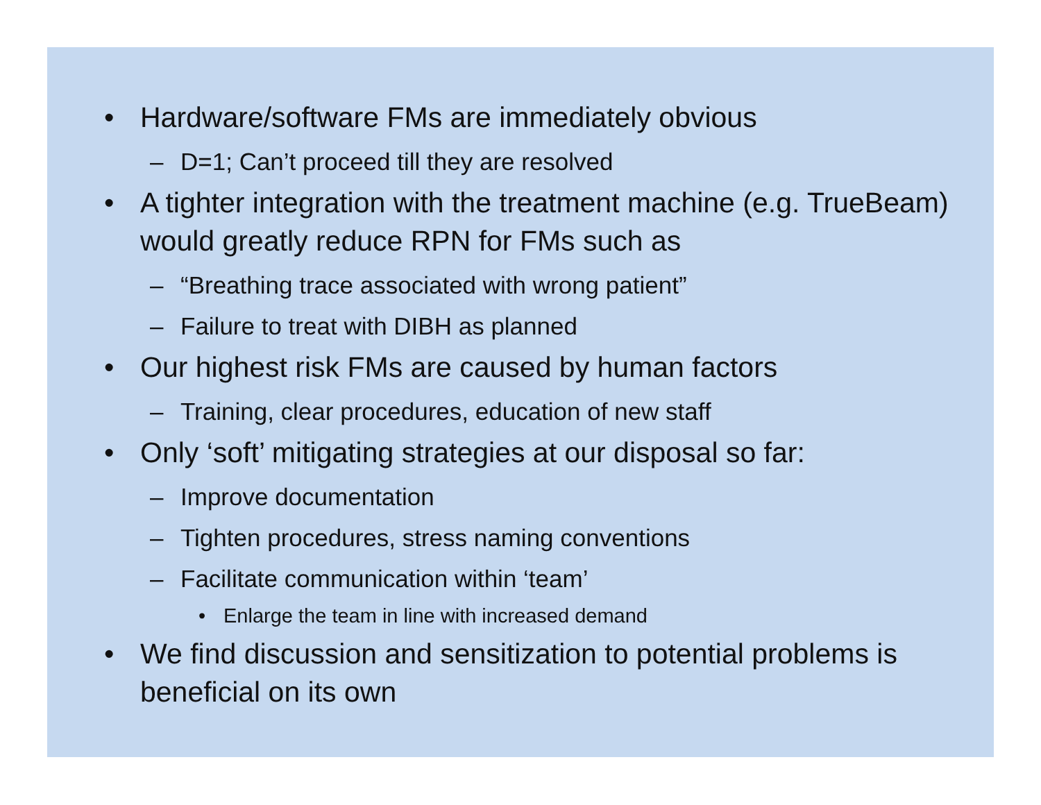• Hardware/software FMs are immediately obvious
– D=1; Can’t proceed till they are resolved
• A tighter integration with the treatment machine (e.g. TrueBeam) would greatly reduce RPN for FMs such as
– “Breathing trace associated with wrong patient”
– Failure to treat with DIBH as planned
• Our highest risk FMs are caused by human factors
– Training, clear procedures, education of new staff
• Only ‘soft’ mitigating strategies at our disposal so far:
– Improve documentation
– Tighten procedures, stress naming conventions
– Facilitate communication within ‘team’
• Enlarge the team in line with increased demand
• We find discussion and sensitization to potential problems is beneficial on its own